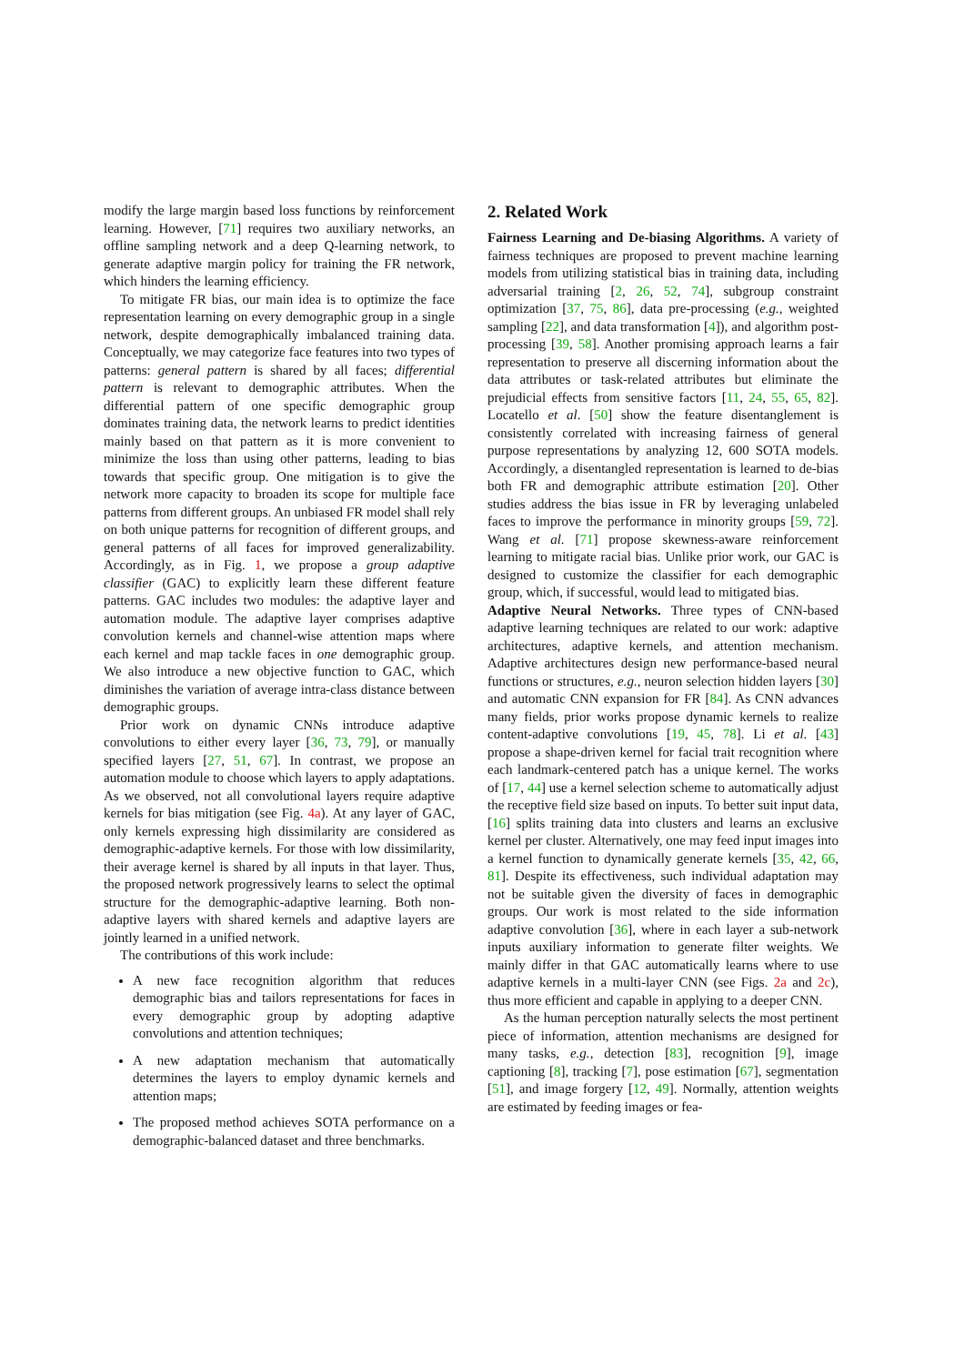modify the large margin based loss functions by reinforcement learning. However, [71] requires two auxiliary networks, an offline sampling network and a deep Q-learning network, to generate adaptive margin policy for training the FR network, which hinders the learning efficiency.
To mitigate FR bias, our main idea is to optimize the face representation learning on every demographic group in a single network, despite demographically imbalanced training data. Conceptually, we may categorize face features into two types of patterns: general pattern is shared by all faces; differential pattern is relevant to demographic attributes. When the differential pattern of one specific demographic group dominates training data, the network learns to predict identities mainly based on that pattern as it is more convenient to minimize the loss than using other patterns, leading to bias towards that specific group. One mitigation is to give the network more capacity to broaden its scope for multiple face patterns from different groups. An unbiased FR model shall rely on both unique patterns for recognition of different groups, and general patterns of all faces for improved generalizability. Accordingly, as in Fig. 1, we propose a group adaptive classifier (GAC) to explicitly learn these different feature patterns. GAC includes two modules: the adaptive layer and automation module. The adaptive layer comprises adaptive convolution kernels and channel-wise attention maps where each kernel and map tackle faces in one demographic group. We also introduce a new objective function to GAC, which diminishes the variation of average intra-class distance between demographic groups.
Prior work on dynamic CNNs introduce adaptive convolutions to either every layer [36, 73, 79], or manually specified layers [27, 51, 67]. In contrast, we propose an automation module to choose which layers to apply adaptations. As we observed, not all convolutional layers require adaptive kernels for bias mitigation (see Fig. 4a). At any layer of GAC, only kernels expressing high dissimilarity are considered as demographic-adaptive kernels. For those with low dissimilarity, their average kernel is shared by all inputs in that layer. Thus, the proposed network progressively learns to select the optimal structure for the demographic-adaptive learning. Both non-adaptive layers with shared kernels and adaptive layers are jointly learned in a unified network.
The contributions of this work include:
A new face recognition algorithm that reduces demographic bias and tailors representations for faces in every demographic group by adopting adaptive convolutions and attention techniques;
A new adaptation mechanism that automatically determines the layers to employ dynamic kernels and attention maps;
The proposed method achieves SOTA performance on a demographic-balanced dataset and three benchmarks.
2. Related Work
Fairness Learning and De-biasing Algorithms. A variety of fairness techniques are proposed to prevent machine learning models from utilizing statistical bias in training data, including adversarial training [2, 26, 52, 74], subgroup constraint optimization [37, 75, 86], data pre-processing (e.g., weighted sampling [22], and data transformation [4]), and algorithm post-processing [39, 58]. Another promising approach learns a fair representation to preserve all discerning information about the data attributes or task-related attributes but eliminate the prejudicial effects from sensitive factors [11, 24, 55, 65, 82]. Locatello et al. [50] show the feature disentanglement is consistently correlated with increasing fairness of general purpose representations by analyzing 12, 600 SOTA models. Accordingly, a disentangled representation is learned to de-bias both FR and demographic attribute estimation [20]. Other studies address the bias issue in FR by leveraging unlabeled faces to improve the performance in minority groups [59, 72]. Wang et al. [71] propose skewness-aware reinforcement learning to mitigate racial bias. Unlike prior work, our GAC is designed to customize the classifier for each demographic group, which, if successful, would lead to mitigated bias.
Adaptive Neural Networks. Three types of CNN-based adaptive learning techniques are related to our work: adaptive architectures, adaptive kernels, and attention mechanism. Adaptive architectures design new performance-based neural functions or structures, e.g., neuron selection hidden layers [30] and automatic CNN expansion for FR [84]. As CNN advances many fields, prior works propose dynamic kernels to realize content-adaptive convolutions [19, 45, 78]. Li et al. [43] propose a shape-driven kernel for facial trait recognition where each landmark-centered patch has a unique kernel. The works of [17, 44] use a kernel selection scheme to automatically adjust the receptive field size based on inputs. To better suit input data, [16] splits training data into clusters and learns an exclusive kernel per cluster. Alternatively, one may feed input images into a kernel function to dynamically generate kernels [35, 42, 66, 81]. Despite its effectiveness, such individual adaptation may not be suitable given the diversity of faces in demographic groups. Our work is most related to the side information adaptive convolution [36], where in each layer a sub-network inputs auxiliary information to generate filter weights. We mainly differ in that GAC automatically learns where to use adaptive kernels in a multi-layer CNN (see Figs. 2a and 2c), thus more efficient and capable in applying to a deeper CNN.
As the human perception naturally selects the most pertinent piece of information, attention mechanisms are designed for many tasks, e.g., detection [83], recognition [9], image captioning [8], tracking [7], pose estimation [67], segmentation [51], and image forgery [12, 49]. Normally, attention weights are estimated by feeding images or fea-